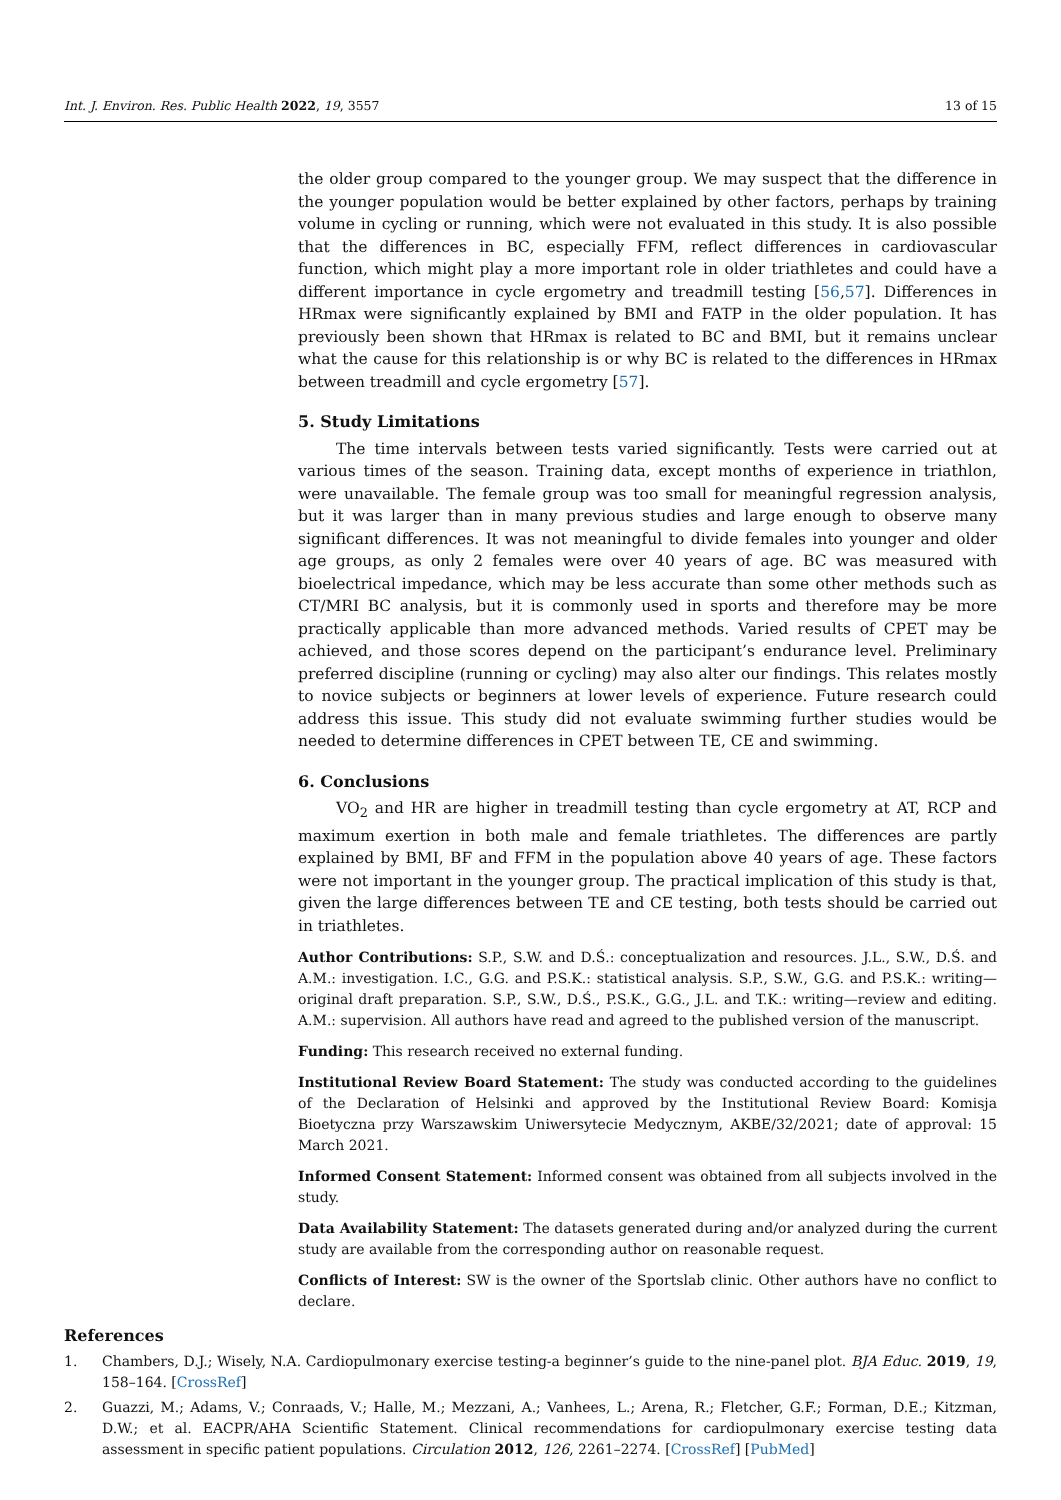Int. J. Environ. Res. Public Health 2022, 19, 3557 13 of 15
the older group compared to the younger group. We may suspect that the difference in the younger population would be better explained by other factors, perhaps by training volume in cycling or running, which were not evaluated in this study. It is also possible that the differences in BC, especially FFM, reflect differences in cardiovascular function, which might play a more important role in older triathletes and could have a different importance in cycle ergometry and treadmill testing [56,57]. Differences in HRmax were significantly explained by BMI and FATP in the older population. It has previously been shown that HRmax is related to BC and BMI, but it remains unclear what the cause for this relationship is or why BC is related to the differences in HRmax between treadmill and cycle ergometry [57].
5. Study Limitations
The time intervals between tests varied significantly. Tests were carried out at various times of the season. Training data, except months of experience in triathlon, were unavailable. The female group was too small for meaningful regression analysis, but it was larger than in many previous studies and large enough to observe many significant differences. It was not meaningful to divide females into younger and older age groups, as only 2 females were over 40 years of age. BC was measured with bioelectrical impedance, which may be less accurate than some other methods such as CT/MRI BC analysis, but it is commonly used in sports and therefore may be more practically applicable than more advanced methods. Varied results of CPET may be achieved, and those scores depend on the participant’s endurance level. Preliminary preferred discipline (running or cycling) may also alter our findings. This relates mostly to novice subjects or beginners at lower levels of experience. Future research could address this issue. This study did not evaluate swimming further studies would be needed to determine differences in CPET between TE, CE and swimming.
6. Conclusions
VO<sub>2</sub> and HR are higher in treadmill testing than cycle ergometry at AT, RCP and maximum exertion in both male and female triathletes. The differences are partly explained by BMI, BF and FFM in the population above 40 years of age. These factors were not important in the younger group. The practical implication of this study is that, given the large differences between TE and CE testing, both tests should be carried out in triathletes.
Author Contributions: S.P., S.W. and D.Ś.: conceptualization and resources. J.L., S.W., D.Ś. and A.M.: investigation. I.C., G.G. and P.S.K.: statistical analysis. S.P., S.W., G.G. and P.S.K.: writing—original draft preparation. S.P., S.W., D.Ś., P.S.K., G.G., J.L. and T.K.: writing—review and editing. A.M.: supervision. All authors have read and agreed to the published version of the manuscript.
Funding: This research received no external funding.
Institutional Review Board Statement: The study was conducted according to the guidelines of the Declaration of Helsinki and approved by the Institutional Review Board: Komisja Bioetyczna przy Warszawskim Uniwersytecie Medycznym, AKBE/32/2021; date of approval: 15 March 2021.
Informed Consent Statement: Informed consent was obtained from all subjects involved in the study.
Data Availability Statement: The datasets generated during and/or analyzed during the current study are available from the corresponding author on reasonable request.
Conflicts of Interest: SW is the owner of the Sportslab clinic. Other authors have no conflict to declare.
References
1. Chambers, D.J.; Wisely, N.A. Cardiopulmonary exercise testing-a beginner’s guide to the nine-panel plot. BJA Educ. 2019, 19, 158–164. [CrossRef]
2. Guazzi, M.; Adams, V.; Conraads, V.; Halle, M.; Mezzani, A.; Vanhees, L.; Arena, R.; Fletcher, G.F.; Forman, D.E.; Kitzman, D.W.; et al. EACPR/AHA Scientific Statement. Clinical recommendations for cardiopulmonary exercise testing data assessment in specific patient populations. Circulation 2012, 126, 2261–2274. [CrossRef] [PubMed]